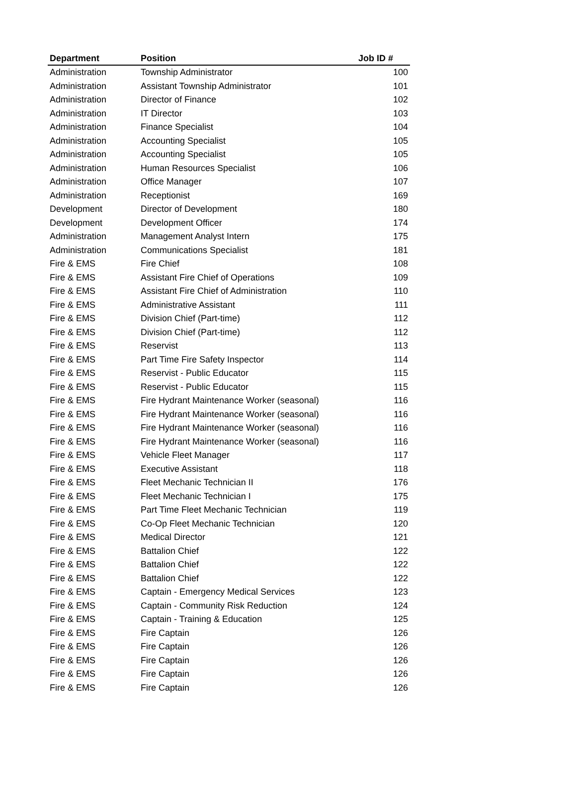| Department | Position | Job ID # |
| --- | --- | --- |
| Administration | Township Administrator | 100 |
| Administration | Assistant Township Administrator | 101 |
| Administration | Director of Finance | 102 |
| Administration | IT Director | 103 |
| Administration | Finance Specialist | 104 |
| Administration | Accounting Specialist | 105 |
| Administration | Accounting Specialist | 105 |
| Administration | Human Resources Specialist | 106 |
| Administration | Office Manager | 107 |
| Administration | Receptionist | 169 |
| Development | Director of Development | 180 |
| Development | Development Officer | 174 |
| Administration | Management Analyst Intern | 175 |
| Administration | Communications Specialist | 181 |
| Fire & EMS | Fire Chief | 108 |
| Fire & EMS | Assistant Fire Chief of Operations | 109 |
| Fire & EMS | Assistant Fire Chief of Administration | 110 |
| Fire & EMS | Administrative Assistant | 111 |
| Fire & EMS | Division Chief (Part-time) | 112 |
| Fire & EMS | Division Chief (Part-time) | 112 |
| Fire & EMS | Reservist | 113 |
| Fire & EMS | Part Time Fire Safety Inspector | 114 |
| Fire & EMS | Reservist - Public Educator | 115 |
| Fire & EMS | Reservist - Public Educator | 115 |
| Fire & EMS | Fire Hydrant Maintenance Worker (seasonal) | 116 |
| Fire & EMS | Fire Hydrant Maintenance Worker (seasonal) | 116 |
| Fire & EMS | Fire Hydrant Maintenance Worker (seasonal) | 116 |
| Fire & EMS | Fire Hydrant Maintenance Worker (seasonal) | 116 |
| Fire & EMS | Vehicle Fleet Manager | 117 |
| Fire & EMS | Executive Assistant | 118 |
| Fire & EMS | Fleet Mechanic Technician II | 176 |
| Fire & EMS | Fleet Mechanic Technician I | 175 |
| Fire & EMS | Part Time Fleet Mechanic Technician | 119 |
| Fire & EMS | Co-Op Fleet Mechanic Technician | 120 |
| Fire & EMS | Medical Director | 121 |
| Fire & EMS | Battalion Chief | 122 |
| Fire & EMS | Battalion Chief | 122 |
| Fire & EMS | Battalion Chief | 122 |
| Fire & EMS | Captain - Emergency Medical Services | 123 |
| Fire & EMS | Captain - Community Risk Reduction | 124 |
| Fire & EMS | Captain - Training & Education | 125 |
| Fire & EMS | Fire Captain | 126 |
| Fire & EMS | Fire Captain | 126 |
| Fire & EMS | Fire Captain | 126 |
| Fire & EMS | Fire Captain | 126 |
| Fire & EMS | Fire Captain | 126 |